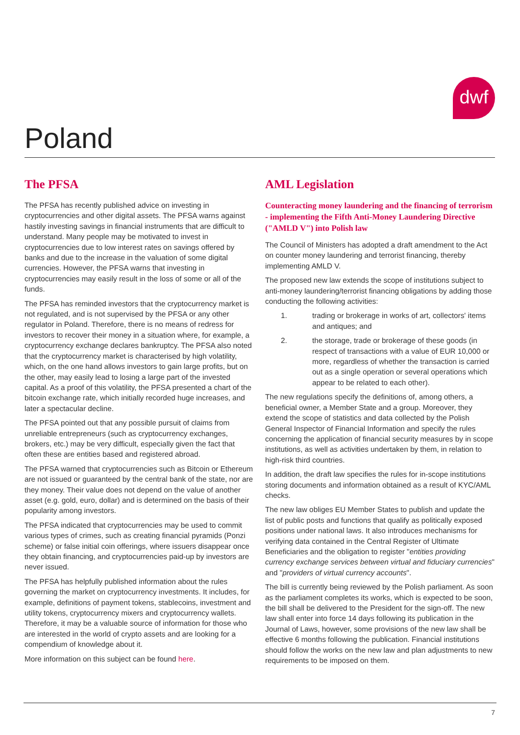dwf
Poland
The PFSA
The PFSA has recently published advice on investing in cryptocurrencies and other digital assets. The PFSA warns against hastily investing savings in financial instruments that are difficult to understand. Many people may be motivated to invest in cryptocurrencies due to low interest rates on savings offered by banks and due to the increase in the valuation of some digital currencies. However, the PFSA warns that investing in cryptocurrencies may easily result in the loss of some or all of the funds.
The PFSA has reminded investors that the cryptocurrency market is not regulated, and is not supervised by the PFSA or any other regulator in Poland. Therefore, there is no means of redress for investors to recover their money in a situation where, for example, a cryptocurrency exchange declares bankruptcy. The PFSA also noted that the cryptocurrency market is characterised by high volatility, which, on the one hand allows investors to gain large profits, but on the other, may easily lead to losing a large part of the invested capital. As a proof of this volatility, the PFSA presented a chart of the bitcoin exchange rate, which initially recorded huge increases, and later a spectacular decline.
The PFSA pointed out that any possible pursuit of claims from unreliable entrepreneurs (such as cryptocurrency exchanges, brokers, etc.) may be very difficult, especially given the fact that often these are entities based and registered abroad.
The PFSA warned that cryptocurrencies such as Bitcoin or Ethereum are not issued or guaranteed by the central bank of the state, nor are they money. Their value does not depend on the value of another asset (e.g. gold, euro, dollar) and is determined on the basis of their popularity among investors.
The PFSA indicated that cryptocurrencies may be used to commit various types of crimes, such as creating financial pyramids (Ponzi scheme) or false initial coin offerings, where issuers disappear once they obtain financing, and cryptocurrencies paid-up by investors are never issued.
The PFSA has helpfully published information about the rules governing the market on cryptocurrency investments. It includes, for example, definitions of payment tokens, stablecoins, investment and utility tokens, cryptocurrency mixers and cryptocurrency wallets. Therefore, it may be a valuable source of information for those who are interested in the world of crypto assets and are looking for a compendium of knowledge about it.
More information on this subject can be found here.
AML Legislation
Counteracting money laundering and the financing of terrorism - implementing the Fifth Anti-Money Laundering Directive ("AMLD V") into Polish law
The Council of Ministers has adopted a draft amendment to the Act on counter money laundering and terrorist financing, thereby implementing AMLD V.
The proposed new law extends the scope of institutions subject to anti-money laundering/terrorist financing obligations by adding those conducting the following activities:
1. trading or brokerage in works of art, collectors' items and antiques; and
2. the storage, trade or brokerage of these goods (in respect of transactions with a value of EUR 10,000 or more, regardless of whether the transaction is carried out as a single operation or several operations which appear to be related to each other).
The new regulations specify the definitions of, among others, a beneficial owner, a Member State and a group. Moreover, they extend the scope of statistics and data collected by the Polish General Inspector of Financial Information and specify the rules concerning the application of financial security measures by in scope institutions, as well as activities undertaken by them, in relation to high-risk third countries.
In addition, the draft law specifies the rules for in-scope institutions storing documents and information obtained as a result of KYC/AML checks.
The new law obliges EU Member States to publish and update the list of public posts and functions that qualify as politically exposed positions under national laws. It also introduces mechanisms for verifying data contained in the Central Register of Ultimate Beneficiaries and the obligation to register "entities providing currency exchange services between virtual and fiduciary currencies" and "providers of virtual currency accounts".
The bill is currently being reviewed by the Polish parliament. As soon as the parliament completes its works, which is expected to be soon, the bill shall be delivered to the President for the sign-off. The new law shall enter into force 14 days following its publication in the Journal of Laws, however, some provisions of the new law shall be effective 6 months following the publication. Financial institutions should follow the works on the new law and plan adjustments to new requirements to be imposed on them.
7